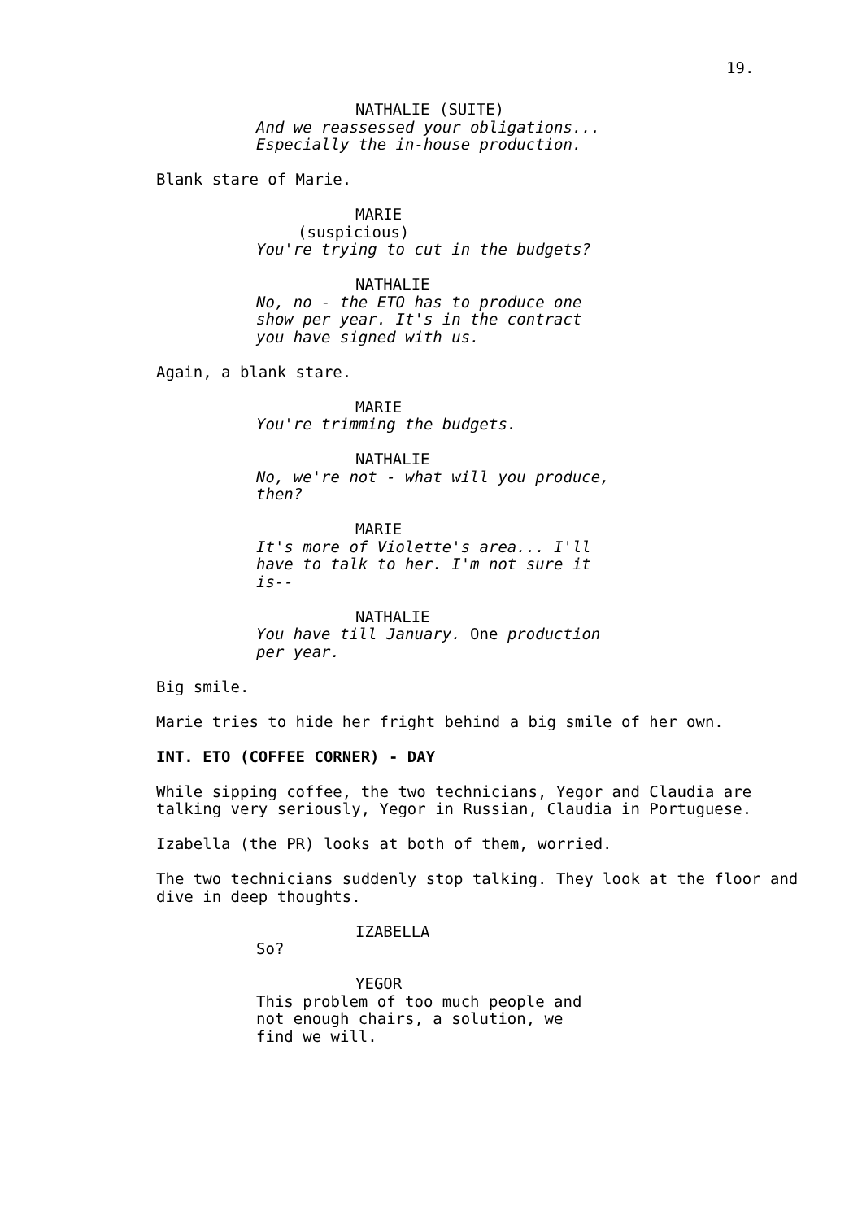19.
NATHALIE (SUITE)
And we reassessed your obligations... Especially the in-house production.
Blank stare of Marie.
MARIE
(suspicious)
You're trying to cut in the budgets?
NATHALIE
No, no - the ETO has to produce one show per year. It's in the contract you have signed with us.
Again, a blank stare.
MARIE
You're trimming the budgets.
NATHALIE
No, we're not - what will you produce, then?
MARIE
It's more of Violette's area... I'll have to talk to her. I'm not sure it is--
NATHALIE
You have till January. One production per year.
Big smile.
Marie tries to hide her fright behind a big smile of her own.
INT. ETO (COFFEE CORNER) - DAY
While sipping coffee, the two technicians, Yegor and Claudia are talking very seriously, Yegor in Russian, Claudia in Portuguese.
Izabella (the PR) looks at both of them, worried.
The two technicians suddenly stop talking. They look at the floor and dive in deep thoughts.
IZABELLA
So?
YEGOR
This problem of too much people and not enough chairs, a solution, we find we will.